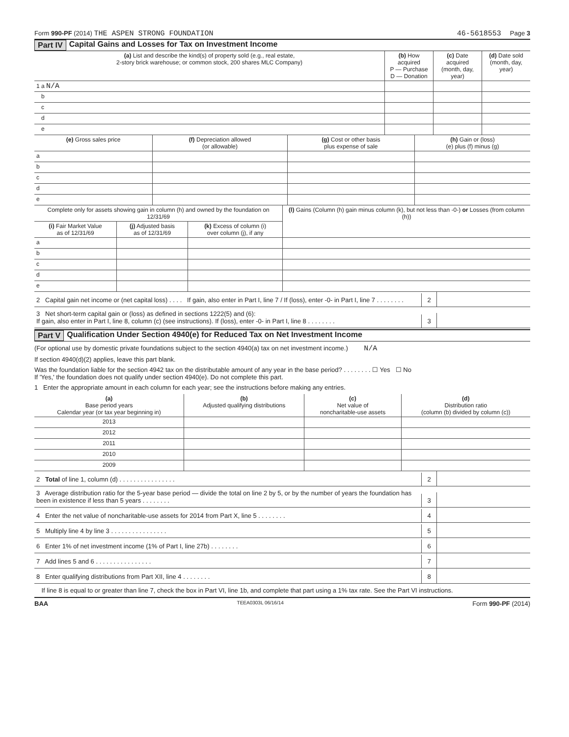Form 990-PF (2014) THE ASPEN STRONG FOUNDATION
46-5618553 Page 3
Part IV Capital Gains and Losses for Tax on Investment Income
| (a) List and describe the kind(s) of property sold (e.g., real estate, 2-story brick warehouse; or common stock, 200 shares MLC Company) | (b) How acquired P — Purchase D — Donation | (c) Date acquired (month, day, year) | (d) Date sold (month, day, year) |
| --- | --- | --- | --- |
| 1 a N/A | | | |
| b | | | |
| c | | | |
| d | | | |
| e | | | |
| (e) Gross sales price | (f) Depreciation allowed (or allowable) | (g) Cost or other basis plus expense of sale | (h) Gain or (loss) (e) plus (f) minus (g) |
| --- | --- | --- | --- |
| a | | | |
| b | | | |
| c | | | |
| d | | | |
| e | | | |
| Complete only for assets showing gain in column (h) and owned by the foundation on 12/31/69 | | | (l) Gains (Column (h) gain minus column (k), but not less than -0-) or Losses (from column (h)) |
| --- | --- | --- | --- |
| (i) Fair Market Value as of 12/31/69 | (j) Adjusted basis as of 12/31/69 | (k) Excess of column (i) over column (j), if any | |
| a | | | |
| b | | | |
| c | | | |
| d | | | |
| e | | | |
2 Capital gain net income or (net capital loss) . . . . If gain, also enter in Part I, line 7 / If (loss), enter -0- in Part I, line 7 . . . . . . . .
2
3 Net short-term capital gain or (loss) as defined in sections 1222(5) and (6):
If gain, also enter in Part I, line 8, column (c) (see instructions). If (loss), enter -0- in Part I, line 8 . . . . . . . .
3
Part V Qualification Under Section 4940(e) for Reduced Tax on Net Investment Income
(For optional use by domestic private foundations subject to the section 4940(a) tax on net investment income.) N/A
If section 4940(d)(2) applies, leave this part blank.
Was the foundation liable for the section 4942 tax on the distributable amount of any year in the base period? . . . . . . . . ☐ Yes ☐ No
If 'Yes,' the foundation does not qualify under section 4940(e). Do not complete this part.
1 Enter the appropriate amount in each column for each year; see the instructions before making any entries.
| (a) Base period years Calendar year (or tax year beginning in) | (b) Adjusted qualifying distributions | (c) Net value of noncharitable-use assets | (d) Distribution ratio (column (b) divided by column (c)) |
| --- | --- | --- | --- |
| 2013 | | | |
| 2012 | | | |
| 2011 | | | |
| 2010 | | | |
| 2009 | | | |
2 Total of line 1, column (d) . . . . . . . . . . . . . . . .
2
3 Average distribution ratio for the 5-year base period — divide the total on line 2 by 5, or by the number of years the foundation has been in existence if less than 5 years . . . . . . . .
3
4 Enter the net value of noncharitable-use assets for 2014 from Part X, line 5 . . . . . . . .
4
5 Multiply line 4 by line 3 . . . . . . . . . . . . . . . .
5
6 Enter 1% of net investment income (1% of Part I, line 27b) . . . . . . . .
6
7 Add lines 5 and 6 . . . . . . . . . . . . . . . .
7
8 Enter qualifying distributions from Part XII, line 4 . . . . . . . .
8
If line 8 is equal to or greater than line 7, check the box in Part VI, line 1b, and complete that part using a 1% tax rate. See the Part VI instructions.
BAA TEEA0303L 06/16/14 Form 990-PF (2014)